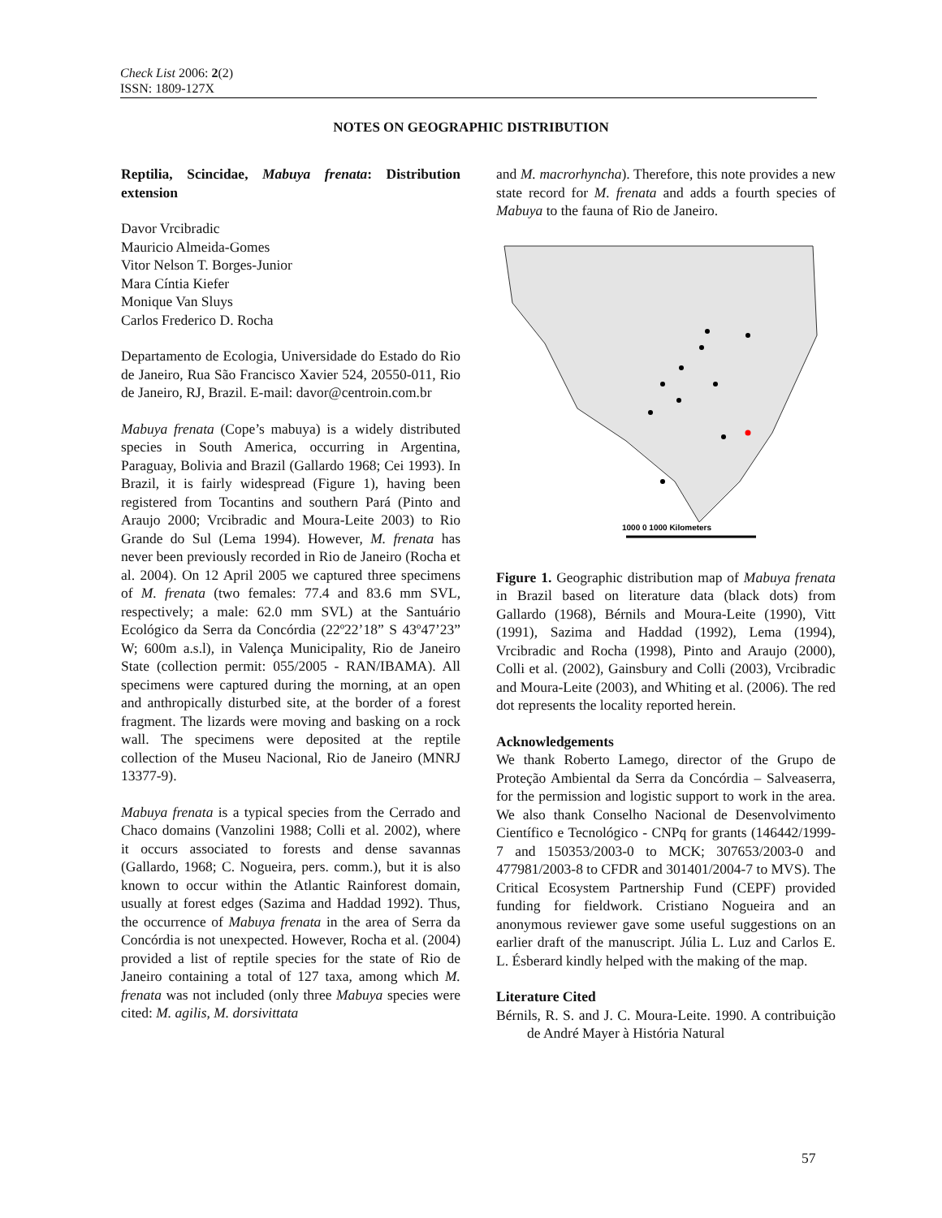Check List 2006: 2(2)
ISSN: 1809-127X
NOTES ON GEOGRAPHIC DISTRIBUTION
Reptilia, Scincidae, Mabuya frenata: Distribution extension
Davor Vrcibradic
Mauricio Almeida-Gomes
Vitor Nelson T. Borges-Junior
Mara Cíntia Kiefer
Monique Van Sluys
Carlos Frederico D. Rocha
Departamento de Ecologia, Universidade do Estado do Rio de Janeiro, Rua São Francisco Xavier 524, 20550-011, Rio de Janeiro, RJ, Brazil. E-mail: davor@centroin.com.br
Mabuya frenata (Cope’s mabuya) is a widely distributed species in South America, occurring in Argentina, Paraguay, Bolivia and Brazil (Gallardo 1968; Cei 1993). In Brazil, it is fairly widespread (Figure 1), having been registered from Tocantins and southern Pará (Pinto and Araujo 2000; Vrcibradic and Moura-Leite 2003) to Rio Grande do Sul (Lema 1994). However, M. frenata has never been previously recorded in Rio de Janeiro (Rocha et al. 2004). On 12 April 2005 we captured three specimens of M. frenata (two females: 77.4 and 83.6 mm SVL, respectively; a male: 62.0 mm SVL) at the Santuário Ecológico da Serra da Concórdia (22º22’18” S 43º47’23” W; 600m a.s.l), in Valença Municipality, Rio de Janeiro State (collection permit: 055/2005 - RAN/IBAMA). All specimens were captured during the morning, at an open and anthropically disturbed site, at the border of a forest fragment. The lizards were moving and basking on a rock wall. The specimens were deposited at the reptile collection of the Museu Nacional, Rio de Janeiro (MNRJ 13377-9).
Mabuya frenata is a typical species from the Cerrado and Chaco domains (Vanzolini 1988; Colli et al. 2002), where it occurs associated to forests and dense savannas (Gallardo, 1968; C. Nogueira, pers. comm.), but it is also known to occur within the Atlantic Rainforest domain, usually at forest edges (Sazima and Haddad 1992). Thus, the occurrence of Mabuya frenata in the area of Serra da Concórdia is not unexpected. However, Rocha et al. (2004) provided a list of reptile species for the state of Rio de Janeiro containing a total of 127 taxa, among which M. frenata was not included (only three Mabuya species were cited: M. agilis, M. dorsivittata
and M. macrorhyncha). Therefore, this note provides a new state record for M. frenata and adds a fourth species of Mabuya to the fauna of Rio de Janeiro.
1000 0 1000 Kilometers
Figure 1. Geographic distribution map of Mabuya frenata in Brazil based on literature data (black dots) from Gallardo (1968), Bérnils and Moura-Leite (1990), Vitt (1991), Sazima and Haddad (1992), Lema (1994), Vrcibradic and Rocha (1998), Pinto and Araujo (2000), Colli et al. (2002), Gainsbury and Colli (2003), Vrcibradic and Moura-Leite (2003), and Whiting et al. (2006). The red dot represents the locality reported herein.
Acknowledgements
We thank Roberto Lamego, director of the Grupo de Proteção Ambiental da Serra da Concórdia – Salveaserra, for the permission and logistic support to work in the area. We also thank Conselho Nacional de Desenvolvimento Científico e Tecnológico - CNPq for grants (146442/1999-7 and 150353/2003-0 to MCK; 307653/2003-0 and 477981/2003-8 to CFDR and 301401/2004-7 to MVS). The Critical Ecosystem Partnership Fund (CEPF) provided funding for fieldwork. Cristiano Nogueira and an anonymous reviewer gave some useful suggestions on an earlier draft of the manuscript. Júlia L. Luz and Carlos E. L. Ésberard kindly helped with the making of the map.
Literature Cited
Bérnils, R. S. and J. C. Moura-Leite. 1990. A contribuição de André Mayer à História Natural
57